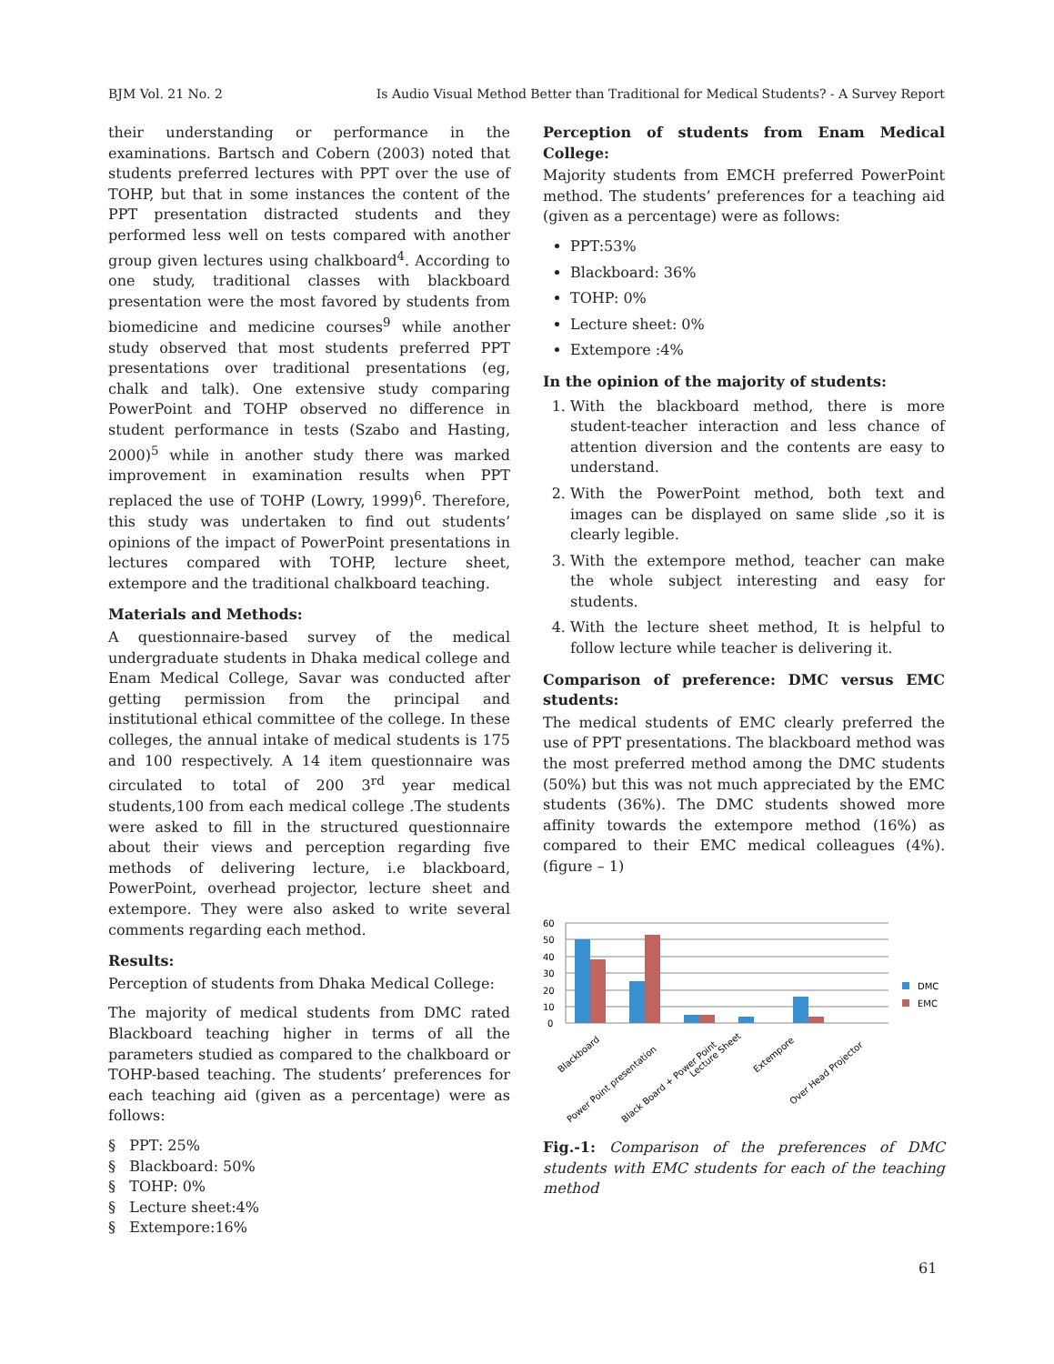BJM Vol. 21 No. 2 Is Audio Visual Method Better than Traditional for Medical Students? - A Survey Report
their understanding or performance in the examinations. Bartsch and Cobern (2003) noted that students preferred lectures with PPT over the use of TOHP, but that in some instances the content of the PPT presentation distracted students and they performed less well on tests compared with another group given lectures using chalkboard<sup>4</sup>. According to one study, traditional classes with blackboard presentation were the most favored by students from biomedicine and medicine courses<sup>9</sup> while another study observed that most students preferred PPT presentations over traditional presentations (eg, chalk and talk). One extensive study comparing PowerPoint and TOHP observed no difference in student performance in tests (Szabo and Hasting, 2000)<sup>5</sup> while in another study there was marked improvement in examination results when PPT replaced the use of TOHP (Lowry, 1999)<sup>6</sup>. Therefore, this study was undertaken to find out students’ opinions of the impact of PowerPoint presentations in lectures compared with TOHP, lecture sheet, extempore and the traditional chalkboard teaching.
Materials and Methods:
A questionnaire-based survey of the medical undergraduate students in Dhaka medical college and Enam Medical College, Savar was conducted after getting permission from the principal and institutional ethical committee of the college. In these colleges, the annual intake of medical students is 175 and 100 respectively. A 14 item questionnaire was circulated to total of 200 3<sup>rd</sup> year medical students,100 from each medical college .The students were asked to fill in the structured questionnaire about their views and perception regarding five methods of delivering lecture, i.e blackboard, PowerPoint, overhead projector, lecture sheet and extempore. They were also asked to write several comments regarding each method.
Results:
Perception of students from Dhaka Medical College:
The majority of medical students from DMC rated Blackboard teaching higher in terms of all the parameters studied as compared to the chalkboard or TOHP-based teaching. The students’ preferences for each teaching aid (given as a percentage) were as follows:
§ PPT: 25%
§ Blackboard: 50%
§ TOHP: 0%
§ Lecture sheet:4%
§ Extempore:16%
Perception of students from Enam Medical College:
Majority students from EMCH preferred PowerPoint method. The students’ preferences for a teaching aid (given as a percentage) were as follows:
PPT:53%
Blackboard: 36%
TOHP: 0%
Lecture sheet: 0%
Extempore :4%
In the opinion of the majority of students:
1. With the blackboard method, there is more student-teacher interaction and less chance of attention diversion and the contents are easy to understand.
2. With the PowerPoint method, both text and images can be displayed on same slide ,so it is clearly legible.
3. With the extempore method, teacher can make the whole subject interesting and easy for students.
4. With the lecture sheet method, It is helpful to follow lecture while teacher is delivering it.
Comparison of preference: DMC versus EMC students:
The medical students of EMC clearly preferred the use of PPT presentations. The blackboard method was the most preferred method among the DMC students (50%) but this was not much appreciated by the EMC students (36%). The DMC students showed more affinity towards the extempore method (16%) as compared to their EMC medical colleagues (4%). (figure – 1)
60
50
40
30
20
10
0
DMC
EMC
Blackboard
Power Point presentation
Black Board + Power Point
Lecture Sheet
Extempore
Over Head Projector
Fig.-1: Comparison of the preferences of DMC students with EMC students for each of the teaching method
61